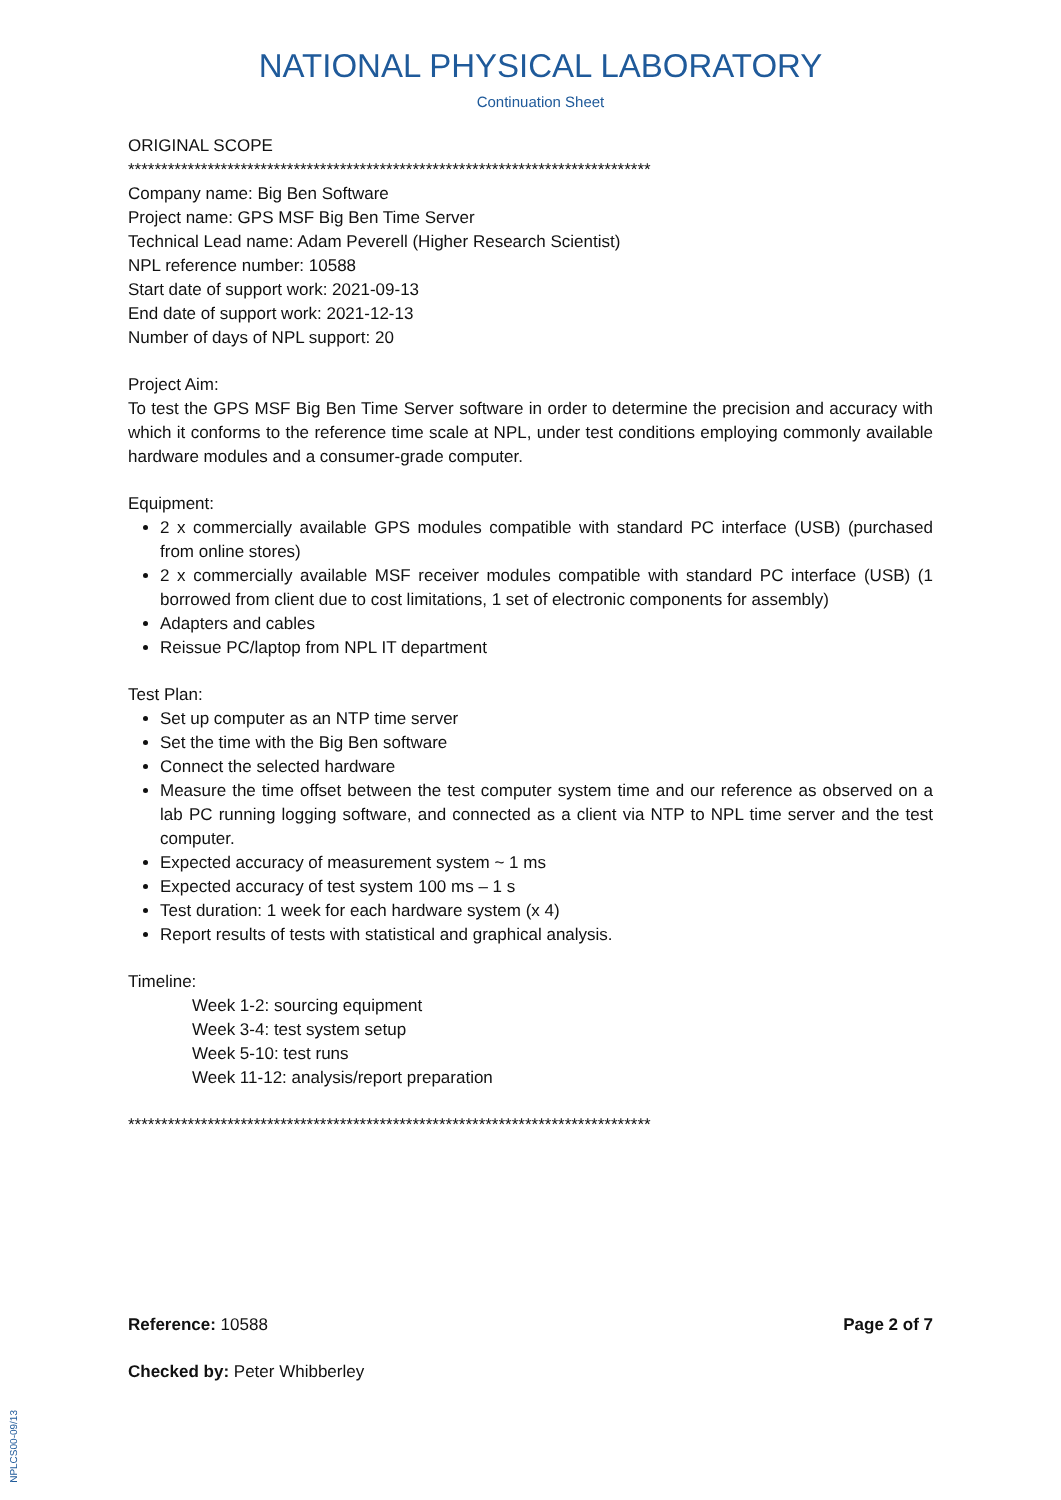NATIONAL PHYSICAL LABORATORY
Continuation Sheet
ORIGINAL SCOPE
*******************************************************************************
Company name: Big Ben Software
Project name: GPS MSF Big Ben Time Server
Technical Lead name: Adam Peverell (Higher Research Scientist)
NPL reference number: 10588
Start date of support work: 2021-09-13
End date of support work: 2021-12-13
Number of days of NPL support: 20
Project Aim:
To test the GPS MSF Big Ben Time Server software in order to determine the precision and accuracy with which it conforms to the reference time scale at NPL, under test conditions employing commonly available hardware modules and a consumer-grade computer.
Equipment:
2 x commercially available GPS modules compatible with standard PC interface (USB) (purchased from online stores)
2 x commercially available MSF receiver modules compatible with standard PC interface (USB) (1 borrowed from client due to cost limitations, 1 set of electronic components for assembly)
Adapters and cables
Reissue PC/laptop from NPL IT department
Test Plan:
Set up computer as an NTP time server
Set the time with the Big Ben software
Connect the selected hardware
Measure the time offset between the test computer system time and our reference as observed on a lab PC running logging software, and connected as a client via NTP to NPL time server and the test computer.
Expected accuracy of measurement system ~ 1 ms
Expected accuracy of test system 100 ms – 1 s
Test duration: 1 week for each hardware system (x 4)
Report results of tests with statistical and graphical analysis.
Timeline:
Week 1-2: sourcing equipment
Week 3-4: test system setup
Week 5-10: test runs
Week 11-12: analysis/report preparation
*******************************************************************************
Reference: 10588 Page 2 of 7
Checked by: Peter Whibberley
NPLCS00-09/13